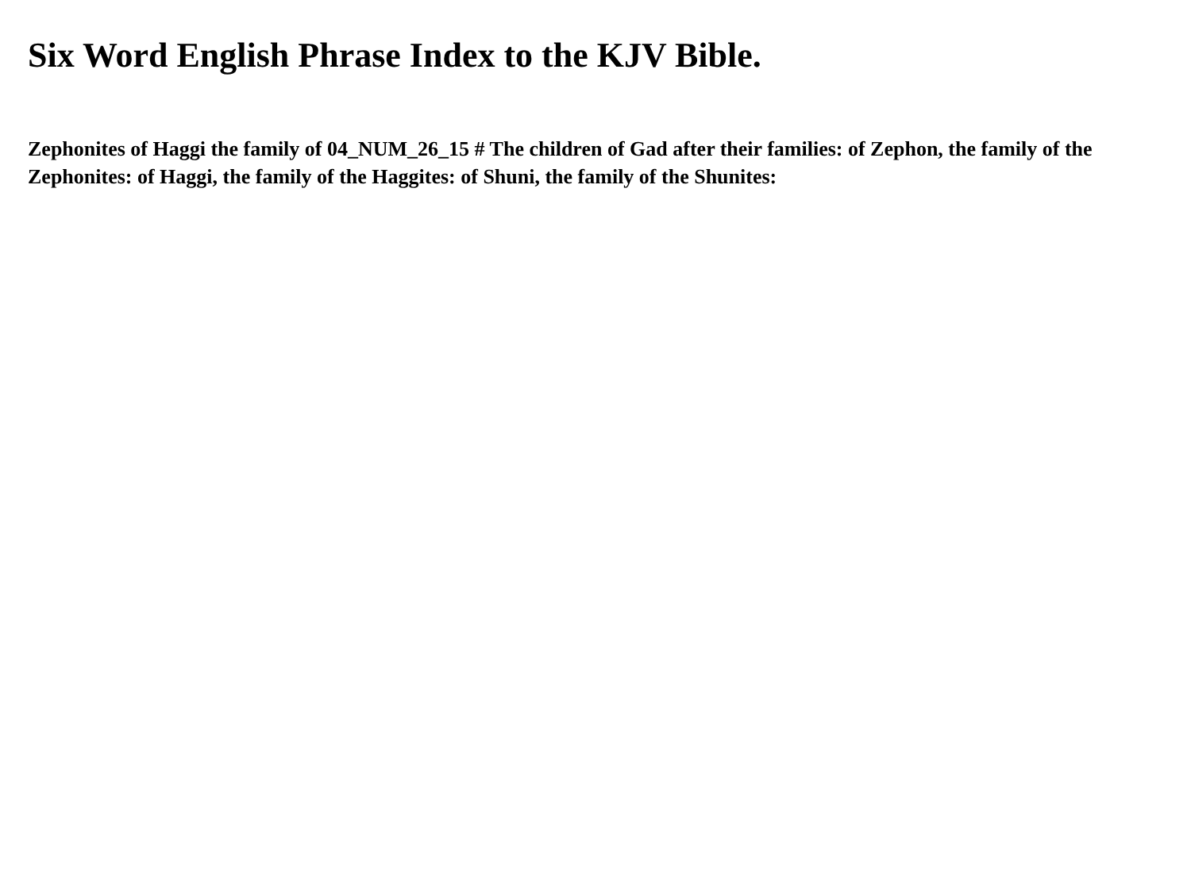Six Word English Phrase Index to the KJV Bible.
Zephonites of Haggi the family of 04_NUM_26_15 # The children of Gad after their families: of Zephon, the family of the Zephonites: of Haggi, the family of the Haggites: of Shuni, the family of the Shunites: